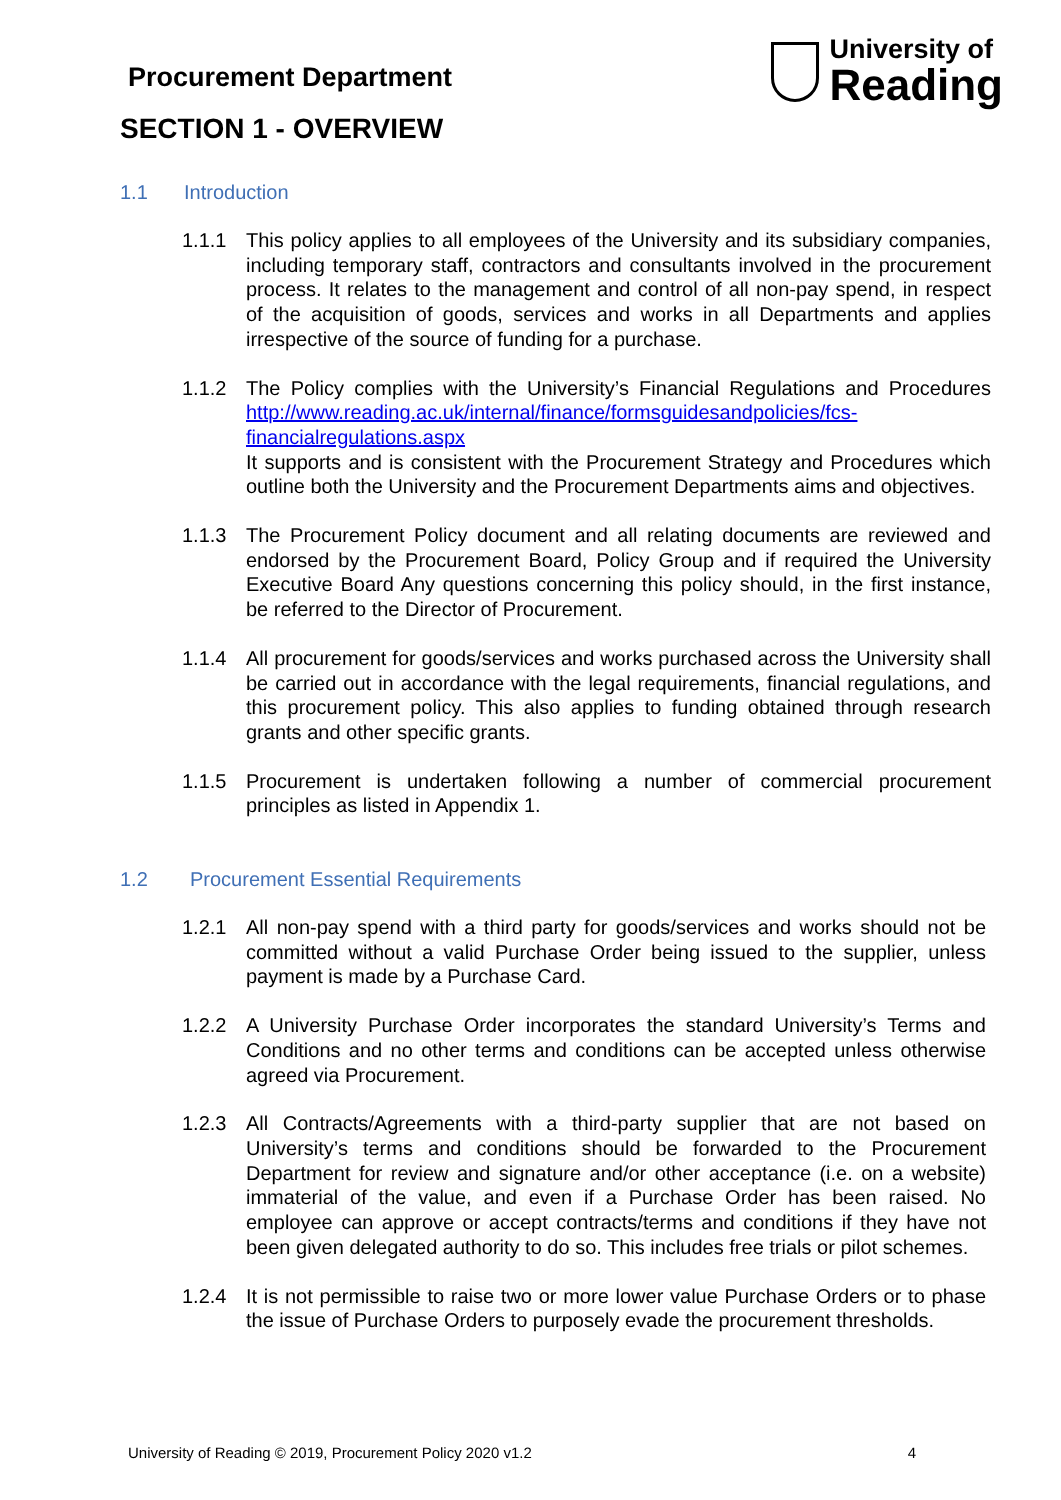Procurement Department
University of
Reading
SECTION 1 - OVERVIEW
1.1 Introduction
1.1.1 This policy applies to all employees of the University and its subsidiary companies, including temporary staff, contractors and consultants involved in the procurement process. It relates to the management and control of all non-pay spend, in respect of the acquisition of goods, services and works in all Departments and applies irrespective of the source of funding for a purchase.
1.1.2 The Policy complies with the University’s Financial Regulations and Procedures http://www.reading.ac.uk/internal/finance/formsguidesandpolicies/fcs-financialregulations.aspx
It supports and is consistent with the Procurement Strategy and Procedures which outline both the University and the Procurement Departments aims and objectives.
1.1.3 The Procurement Policy document and all relating documents are reviewed and endorsed by the Procurement Board, Policy Group and if required the University Executive Board Any questions concerning this policy should, in the first instance, be referred to the Director of Procurement.
1.1.4 All procurement for goods/services and works purchased across the University shall be carried out in accordance with the legal requirements, financial regulations, and this procurement policy. This also applies to funding obtained through research grants and other specific grants.
1.1.5 Procurement is undertaken following a number of commercial procurement principles as listed in Appendix 1.
1.2 Procurement Essential Requirements
1.2.1 All non-pay spend with a third party for goods/services and works should not be committed without a valid Purchase Order being issued to the supplier, unless payment is made by a Purchase Card.
1.2.2 A University Purchase Order incorporates the standard University’s Terms and Conditions and no other terms and conditions can be accepted unless otherwise agreed via Procurement.
1.2.3 All Contracts/Agreements with a third-party supplier that are not based on University’s terms and conditions should be forwarded to the Procurement Department for review and signature and/or other acceptance (i.e. on a website) immaterial of the value, and even if a Purchase Order has been raised. No employee can approve or accept contracts/terms and conditions if they have not been given delegated authority to do so. This includes free trials or pilot schemes.
1.2.4 It is not permissible to raise two or more lower value Purchase Orders or to phase the issue of Purchase Orders to purposely evade the procurement thresholds.
University of Reading © 2019, Procurement Policy 2020 v1.2 4